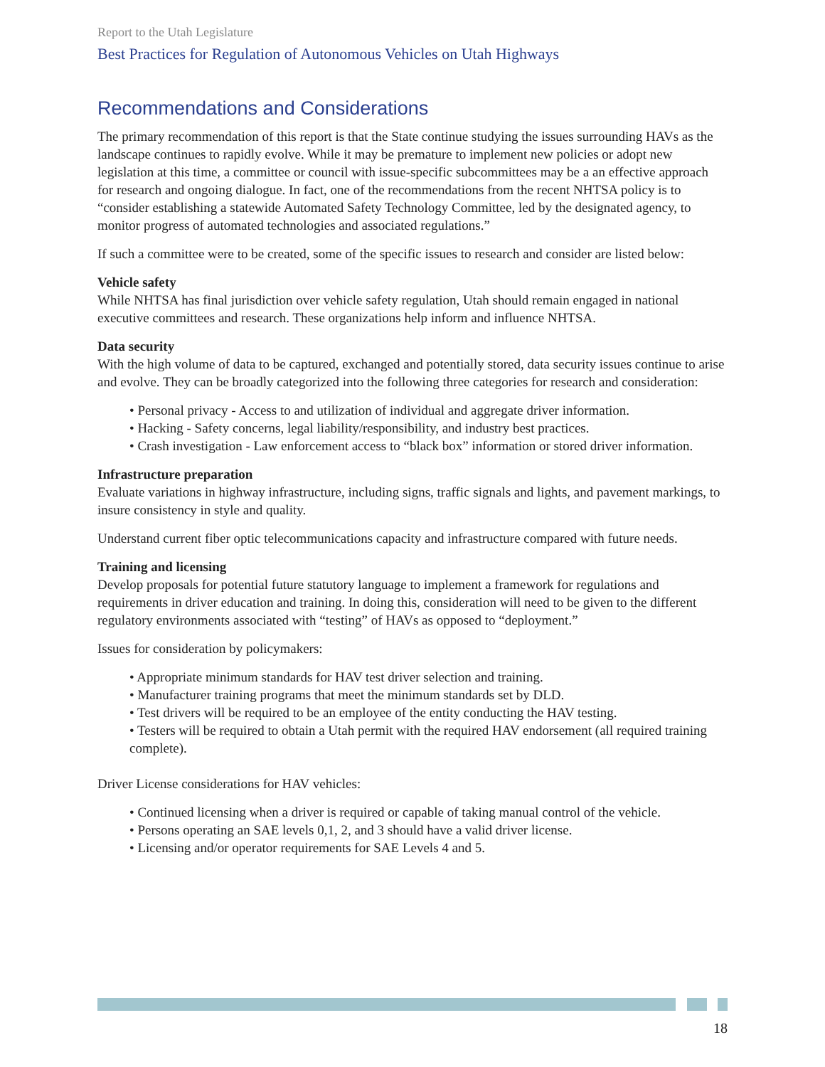Report to the Utah Legislature
Best Practices for Regulation of Autonomous Vehicles on Utah Highways
Recommendations and Considerations
The primary recommendation of this report is that the State continue studying the issues surrounding HAVs as the landscape continues to rapidly evolve. While it may be premature to implement new policies or adopt new legislation at this time, a committee or council with issue-specific subcommittees may be a an effective approach for research and ongoing dialogue. In fact, one of the recommendations from the recent NHTSA policy is to “consider establishing a statewide Automated Safety Technology Committee, led by the designated agency, to monitor progress of automated technologies and associated regulations.”
If such a committee were to be created, some of the specific issues to research and consider are listed below:
Vehicle safety
While NHTSA has final jurisdiction over vehicle safety regulation, Utah should remain engaged in national executive committees and research. These organizations help inform and influence NHTSA.
Data security
With the high volume of data to be captured, exchanged and potentially stored, data security issues continue to arise and evolve. They can be broadly categorized into the following three categories for research and consideration:
• Personal privacy - Access to and utilization of individual and aggregate driver information.
• Hacking - Safety concerns, legal liability/responsibility, and industry best practices.
• Crash investigation - Law enforcement access to “black box” information or stored driver information.
Infrastructure preparation
Evaluate variations in highway infrastructure, including signs, traffic signals and lights, and pavement markings, to insure consistency in style and quality.
Understand current fiber optic telecommunications capacity and infrastructure compared with future needs.
Training and licensing
Develop proposals for potential future statutory language to implement a framework for regulations and requirements in driver education and training. In doing this, consideration will need to be given to the different regulatory environments associated with “testing” of HAVs as opposed to “deployment.”
Issues for consideration by policymakers:
• Appropriate minimum standards for HAV test driver selection and training.
• Manufacturer training programs that meet the minimum standards set by DLD.
• Test drivers will be required to be an employee of the entity conducting the HAV testing.
• Testers will be required to obtain a Utah permit with the required HAV endorsement (all required training complete).
Driver License considerations for HAV vehicles:
• Continued licensing when a driver is required or capable of taking manual control of the vehicle.
• Persons operating an SAE levels 0,1, 2, and 3 should have a valid driver license.
• Licensing and/or operator requirements for SAE Levels 4 and 5.
18